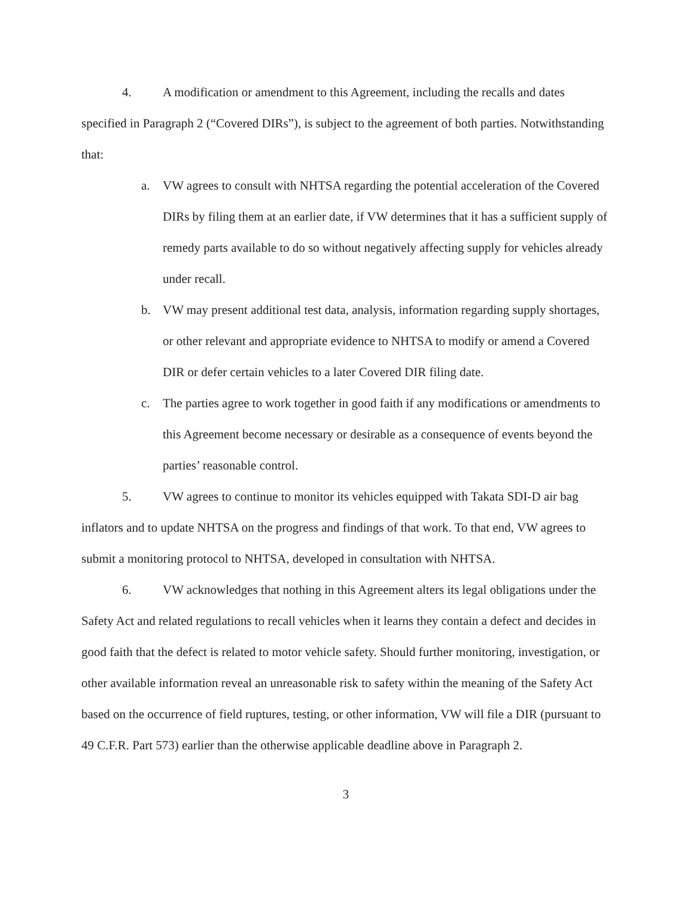4. A modification or amendment to this Agreement, including the recalls and dates specified in Paragraph 2 (“Covered DIRs”), is subject to the agreement of both parties. Notwithstanding that:
a. VW agrees to consult with NHTSA regarding the potential acceleration of the Covered DIRs by filing them at an earlier date, if VW determines that it has a sufficient supply of remedy parts available to do so without negatively affecting supply for vehicles already under recall.
b. VW may present additional test data, analysis, information regarding supply shortages, or other relevant and appropriate evidence to NHTSA to modify or amend a Covered DIR or defer certain vehicles to a later Covered DIR filing date.
c. The parties agree to work together in good faith if any modifications or amendments to this Agreement become necessary or desirable as a consequence of events beyond the parties’ reasonable control.
5. VW agrees to continue to monitor its vehicles equipped with Takata SDI-D air bag inflators and to update NHTSA on the progress and findings of that work. To that end, VW agrees to submit a monitoring protocol to NHTSA, developed in consultation with NHTSA.
6. VW acknowledges that nothing in this Agreement alters its legal obligations under the Safety Act and related regulations to recall vehicles when it learns they contain a defect and decides in good faith that the defect is related to motor vehicle safety. Should further monitoring, investigation, or other available information reveal an unreasonable risk to safety within the meaning of the Safety Act based on the occurrence of field ruptures, testing, or other information, VW will file a DIR (pursuant to 49 C.F.R. Part 573) earlier than the otherwise applicable deadline above in Paragraph 2.
3